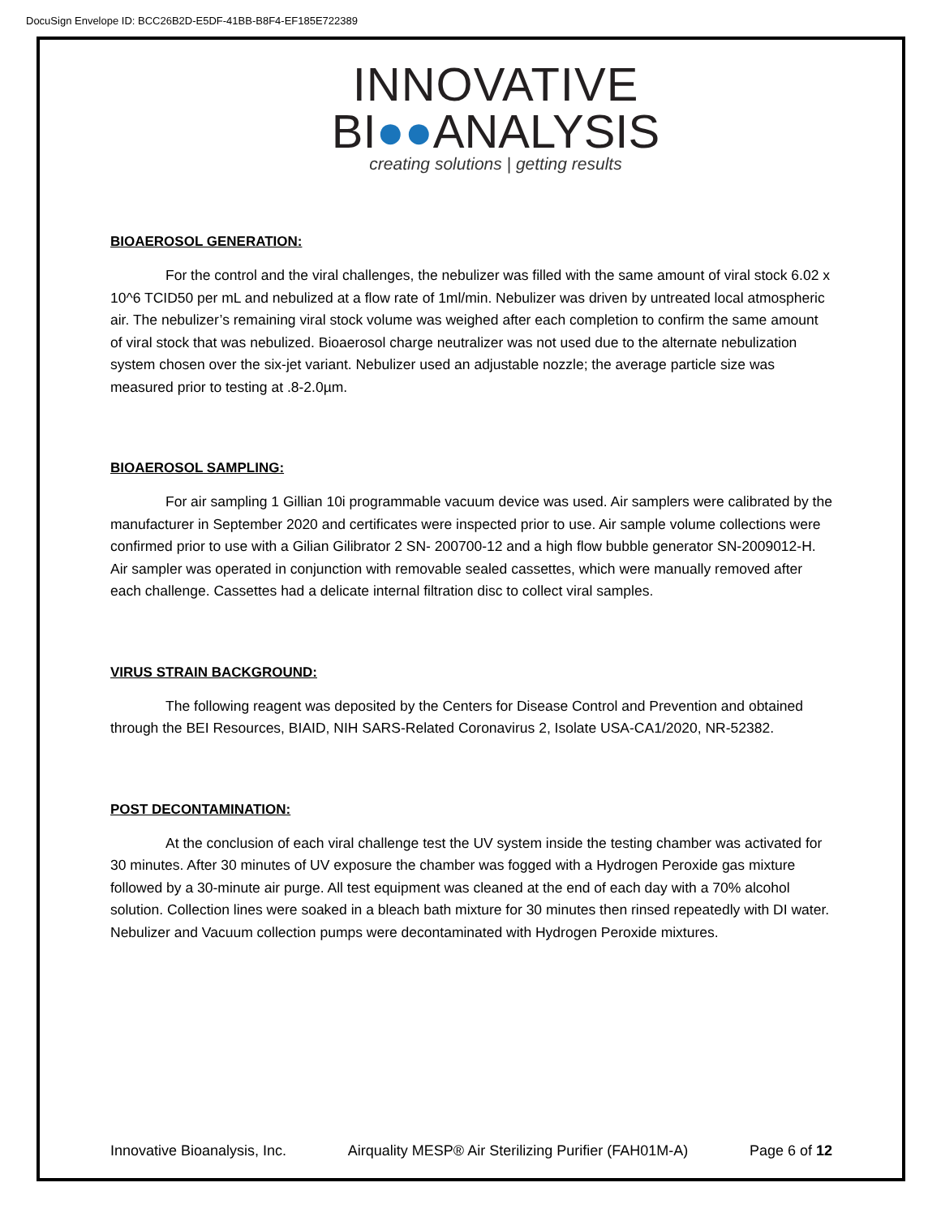DocuSign Envelope ID: BCC26B2D-E5DF-41BB-B8F4-EF185E722389
INNOVATIVE
BI●●ANALYSIS
creating solutions | getting results
BIOAEROSOL GENERATION:
For the control and the viral challenges, the nebulizer was filled with the same amount of viral stock 6.02 x 10^6 TCID50 per mL and nebulized at a flow rate of 1ml/min. Nebulizer was driven by untreated local atmospheric air. The nebulizer’s remaining viral stock volume was weighed after each completion to confirm the same amount of viral stock that was nebulized. Bioaerosol charge neutralizer was not used due to the alternate nebulization system chosen over the six-jet variant. Nebulizer used an adjustable nozzle; the average particle size was measured prior to testing at .8-2.0µm.
BIOAEROSOL SAMPLING:
For air sampling 1 Gillian 10i programmable vacuum device was used. Air samplers were calibrated by the manufacturer in September 2020 and certificates were inspected prior to use. Air sample volume collections were confirmed prior to use with a Gilian Gilibrator 2 SN- 200700-12 and a high flow bubble generator SN-2009012-H. Air sampler was operated in conjunction with removable sealed cassettes, which were manually removed after each challenge. Cassettes had a delicate internal filtration disc to collect viral samples.
VIRUS STRAIN BACKGROUND:
The following reagent was deposited by the Centers for Disease Control and Prevention and obtained through the BEI Resources, BIAID, NIH SARS-Related Coronavirus 2, Isolate USA-CA1/2020, NR-52382.
POST DECONTAMINATION:
At the conclusion of each viral challenge test the UV system inside the testing chamber was activated for 30 minutes. After 30 minutes of UV exposure the chamber was fogged with a Hydrogen Peroxide gas mixture followed by a 30-minute air purge. All test equipment was cleaned at the end of each day with a 70% alcohol solution. Collection lines were soaked in a bleach bath mixture for 30 minutes then rinsed repeatedly with DI water. Nebulizer and Vacuum collection pumps were decontaminated with Hydrogen Peroxide mixtures.
Innovative Bioanalysis, Inc. Airquality MESP® Air Sterilizing Purifier (FAH01M-A) Page 6 of 12